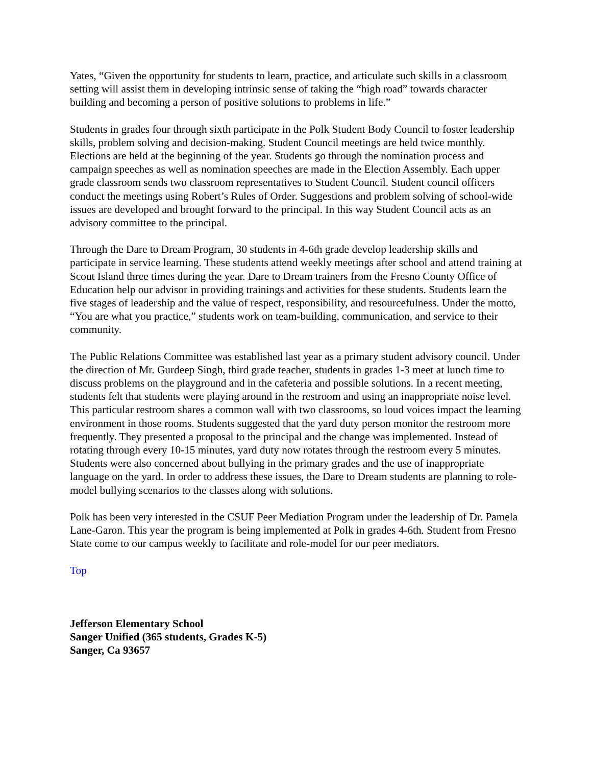Yates, “Given the opportunity for students to learn, practice, and articulate such skills in a classroom setting will assist them in developing intrinsic sense of taking the “high road” towards character building and becoming a person of positive solutions to problems in life.”
Students in grades four through sixth participate in the Polk Student Body Council to foster leadership skills, problem solving and decision-making. Student Council meetings are held twice monthly. Elections are held at the beginning of the year. Students go through the nomination process and campaign speeches as well as nomination speeches are made in the Election Assembly. Each upper grade classroom sends two classroom representatives to Student Council. Student council officers conduct the meetings using Robert’s Rules of Order. Suggestions and problem solving of school-wide issues are developed and brought forward to the principal. In this way Student Council acts as an advisory committee to the principal.
Through the Dare to Dream Program, 30 students in 4-6th grade develop leadership skills and participate in service learning. These students attend weekly meetings after school and attend training at Scout Island three times during the year. Dare to Dream trainers from the Fresno County Office of Education help our advisor in providing trainings and activities for these students. Students learn the five stages of leadership and the value of respect, responsibility, and resourcefulness. Under the motto, “You are what you practice,” students work on team-building, communication, and service to their community.
The Public Relations Committee was established last year as a primary student advisory council. Under the direction of Mr. Gurdeep Singh, third grade teacher, students in grades 1-3 meet at lunch time to discuss problems on the playground and in the cafeteria and possible solutions. In a recent meeting, students felt that students were playing around in the restroom and using an inappropriate noise level. This particular restroom shares a common wall with two classrooms, so loud voices impact the learning environment in those rooms. Students suggested that the yard duty person monitor the restroom more frequently. They presented a proposal to the principal and the change was implemented. Instead of rotating through every 10-15 minutes, yard duty now rotates through the restroom every 5 minutes. Students were also concerned about bullying in the primary grades and the use of inappropriate language on the yard. In order to address these issues, the Dare to Dream students are planning to role-model bullying scenarios to the classes along with solutions.
Polk has been very interested in the CSUF Peer Mediation Program under the leadership of Dr. Pamela Lane-Garon. This year the program is being implemented at Polk in grades 4-6th. Student from Fresno State come to our campus weekly to facilitate and role-model for our peer mediators.
Top
Jefferson Elementary School
Sanger Unified (365 students, Grades K-5)
Sanger, Ca 93657